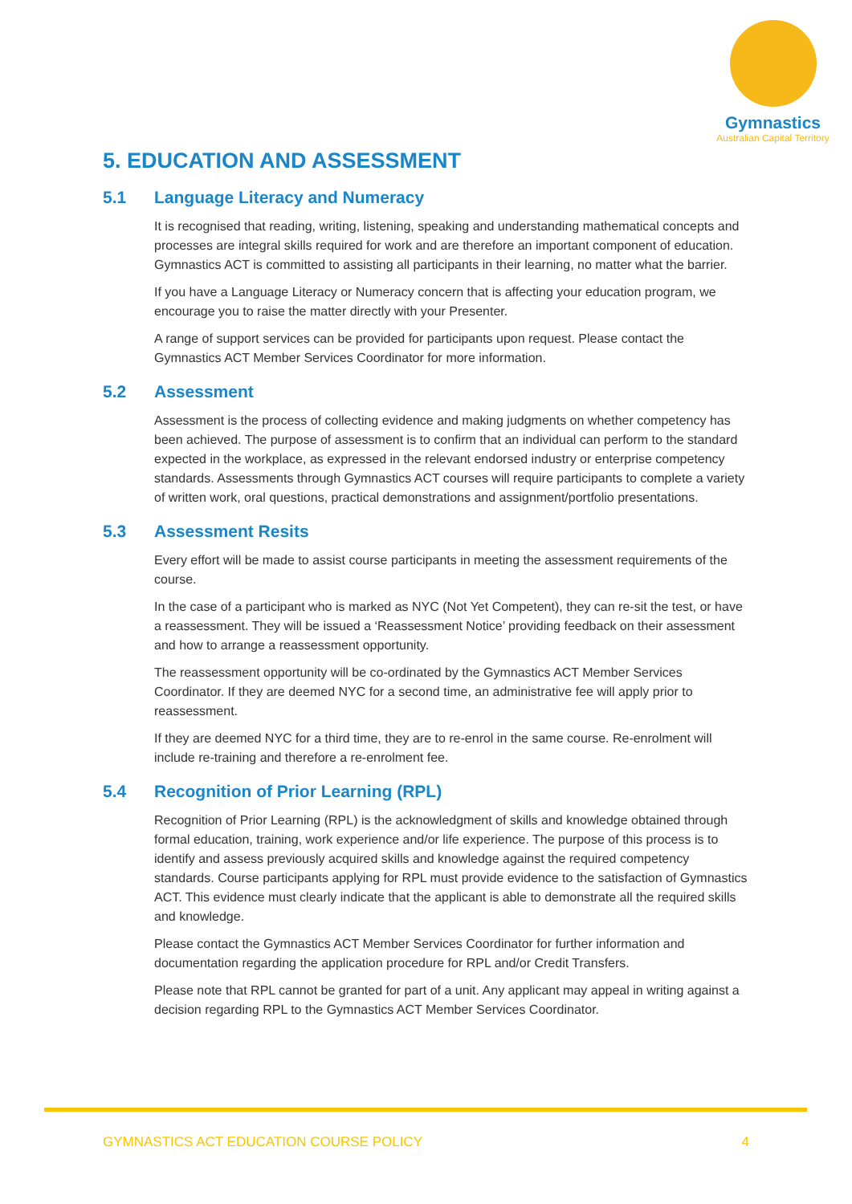Gymnastics
Australian Capital Territory
5. EDUCATION AND ASSESSMENT
5.1 Language Literacy and Numeracy
It is recognised that reading, writing, listening, speaking and understanding mathematical concepts and processes are integral skills required for work and are therefore an important component of education. Gymnastics ACT is committed to assisting all participants in their learning, no matter what the barrier.
If you have a Language Literacy or Numeracy concern that is affecting your education program, we encourage you to raise the matter directly with your Presenter.
A range of support services can be provided for participants upon request. Please contact the Gymnastics ACT Member Services Coordinator for more information.
5.2 Assessment
Assessment is the process of collecting evidence and making judgments on whether competency has been achieved. The purpose of assessment is to confirm that an individual can perform to the standard expected in the workplace, as expressed in the relevant endorsed industry or enterprise competency standards. Assessments through Gymnastics ACT courses will require participants to complete a variety of written work, oral questions, practical demonstrations and assignment/portfolio presentations.
5.3 Assessment Resits
Every effort will be made to assist course participants in meeting the assessment requirements of the course.
In the case of a participant who is marked as NYC (Not Yet Competent), they can re-sit the test, or have a reassessment. They will be issued a ‘Reassessment Notice’ providing feedback on their assessment and how to arrange a reassessment opportunity.
The reassessment opportunity will be co-ordinated by the Gymnastics ACT Member Services Coordinator. If they are deemed NYC for a second time, an administrative fee will apply prior to reassessment.
If they are deemed NYC for a third time, they are to re-enrol in the same course. Re-enrolment will include re-training and therefore a re-enrolment fee.
5.4 Recognition of Prior Learning (RPL)
Recognition of Prior Learning (RPL) is the acknowledgment of skills and knowledge obtained through formal education, training, work experience and/or life experience. The purpose of this process is to identify and assess previously acquired skills and knowledge against the required competency standards. Course participants applying for RPL must provide evidence to the satisfaction of Gymnastics ACT. This evidence must clearly indicate that the applicant is able to demonstrate all the required skills and knowledge.
Please contact the Gymnastics ACT Member Services Coordinator for further information and documentation regarding the application procedure for RPL and/or Credit Transfers.
Please note that RPL cannot be granted for part of a unit. Any applicant may appeal in writing against a decision regarding RPL to the Gymnastics ACT Member Services Coordinator.
GYMNASTICS ACT EDUCATION COURSE POLICY 4